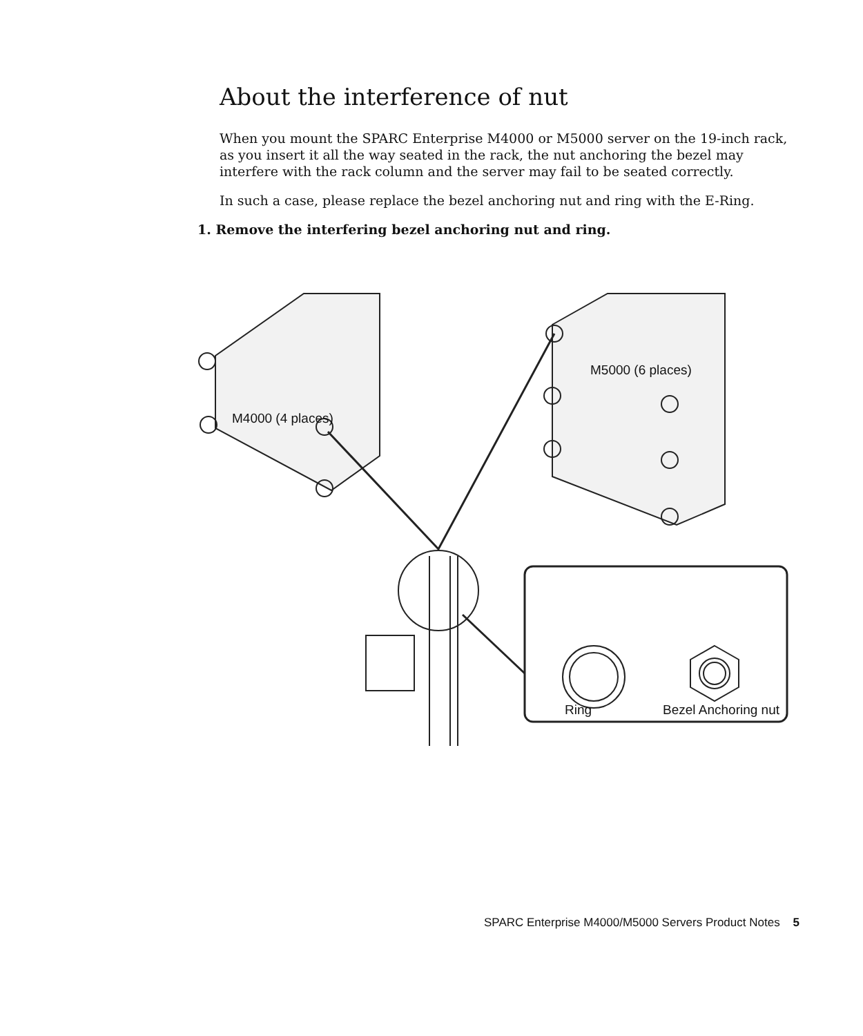About the interference of nut
When you mount the SPARC Enterprise M4000 or M5000 server on the 19-inch rack, as you insert it all the way seated in the rack, the nut anchoring the bezel may interfere with the rack column and the server may fail to be seated correctly.
In such a case, please replace the bezel anchoring nut and ring with the E-Ring.
1. Remove the interfering bezel anchoring nut and ring.
M5000 (6 places)
M4000 (4 places)
Ring Bezel Anchoring nut
SPARC Enterprise M4000/M5000 Servers Product Notes 5